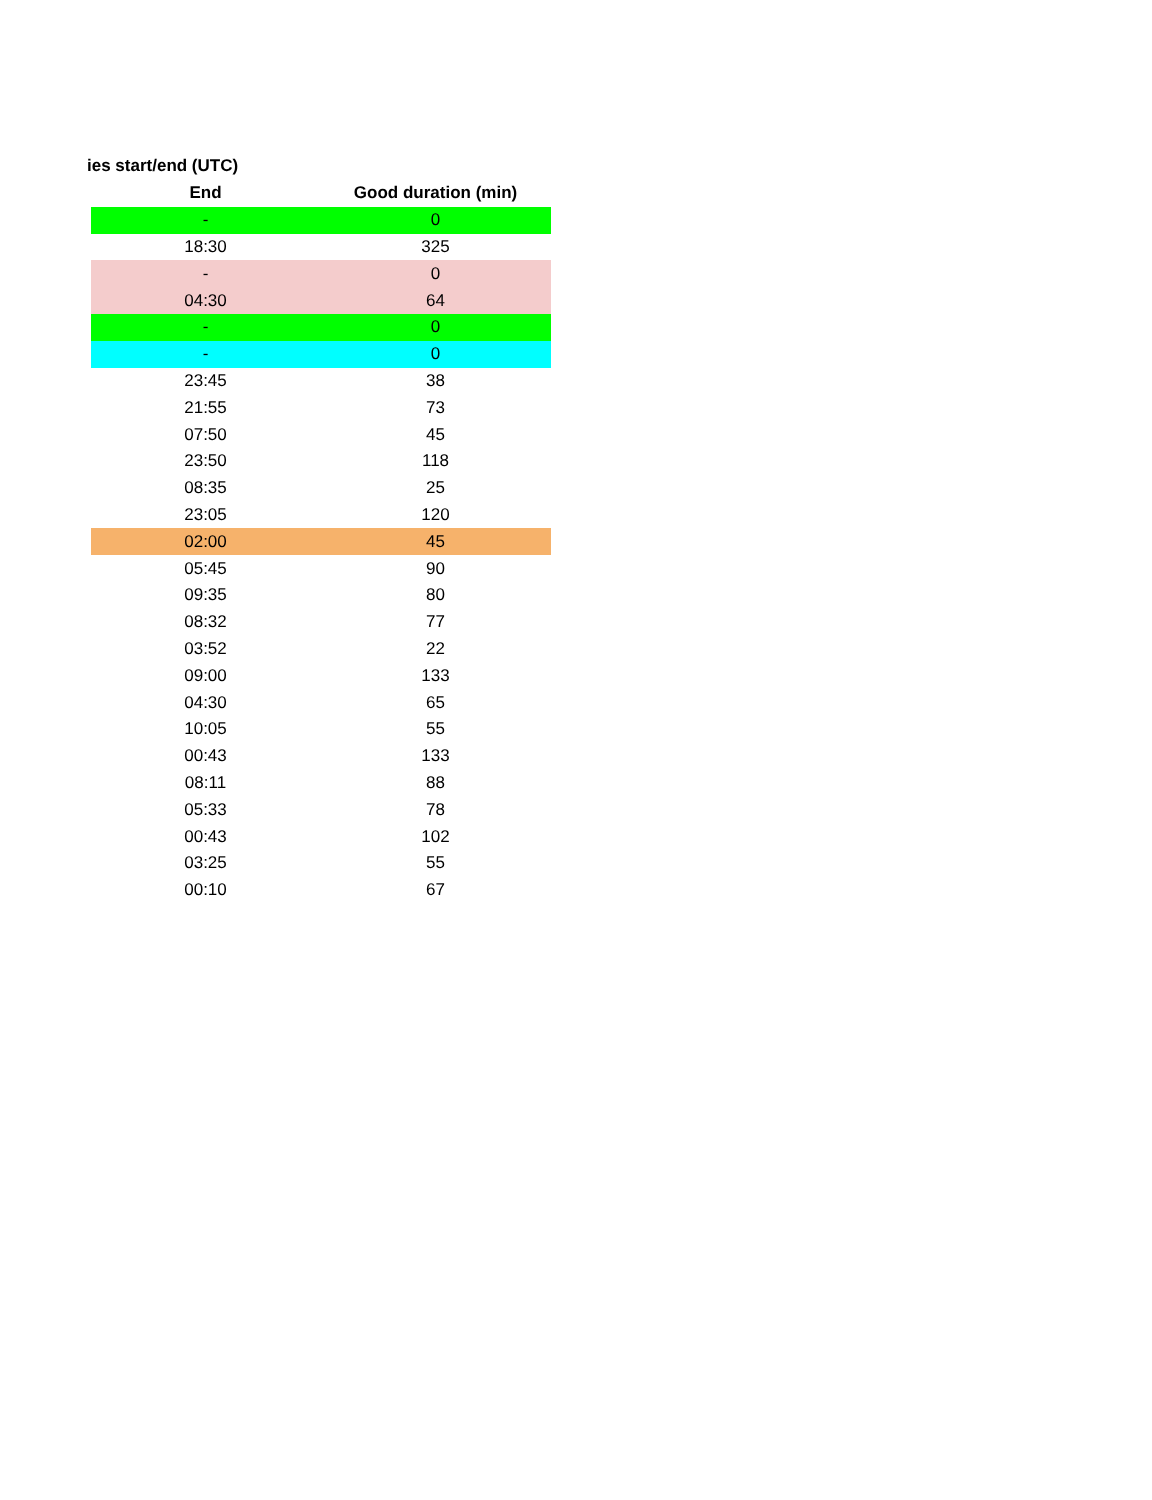ies start/end (UTC)
| End | Good duration (min) |
| --- | --- |
| - | 0 |
| 18:30 | 325 |
| - | 0 |
| 04:30 | 64 |
| - | 0 |
| - | 0 |
| 23:45 | 38 |
| 21:55 | 73 |
| 07:50 | 45 |
| 23:50 | 118 |
| 08:35 | 25 |
| 23:05 | 120 |
| 02:00 | 45 |
| 05:45 | 90 |
| 09:35 | 80 |
| 08:32 | 77 |
| 03:52 | 22 |
| 09:00 | 133 |
| 04:30 | 65 |
| 10:05 | 55 |
| 00:43 | 133 |
| 08:11 | 88 |
| 05:33 | 78 |
| 00:43 | 102 |
| 03:25 | 55 |
| 00:10 | 67 |